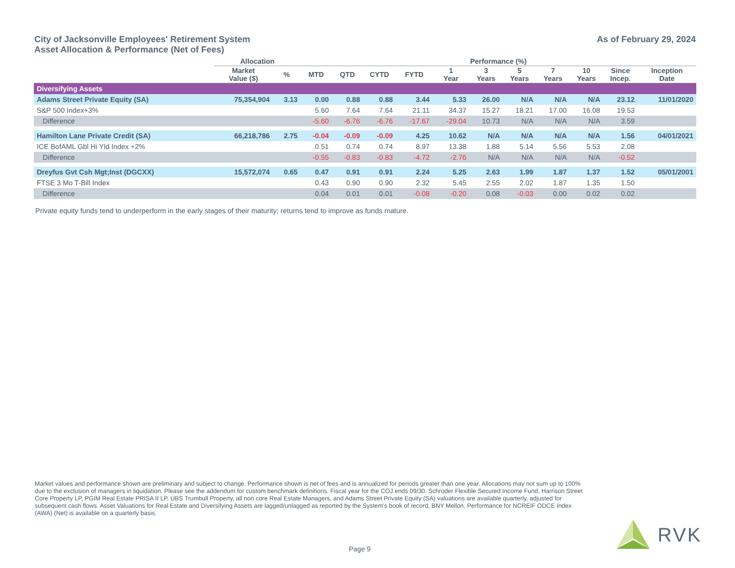City of Jacksonville Employees' Retirement System
Asset Allocation & Performance (Net of Fees)
As of February 29, 2024
| | Allocation | | Performance (%) | | | | | | | | | | |
| --- | --- | --- | --- | --- | --- | --- | --- | --- | --- | --- | --- | --- | --- |
| | Market Value ($) | % | MTD | QTD | CYTD | FYTD | 1 Year | 3 Years | 5 Years | 7 Years | 10 Years | Since Incep. | Inception Date |
| Diversifying Assets | | | | | | | | | | | | | |
| Adams Street Private Equity (SA) | 75,354,904 | 3.13 | 0.00 | 0.88 | 0.88 | 3.44 | 5.33 | 26.00 | N/A | N/A | N/A | 23.12 | 11/01/2020 |
| S&P 500 Index+3% | | | 5.60 | 7.64 | 7.64 | 21.11 | 34.37 | 15.27 | 18.21 | 17.00 | 16.08 | 19.53 | |
| Difference | | | -5.60 | -6.76 | -6.76 | -17.67 | -29.04 | 10.73 | N/A | N/A | N/A | 3.59 | |
| Hamilton Lane Private Credit (SA) | 66,218,786 | 2.75 | -0.04 | -0.09 | -0.09 | 4.25 | 10.62 | N/A | N/A | N/A | N/A | 1.56 | 04/01/2021 |
| ICE BofAML Gbl Hi Yld Index +2% | | | 0.51 | 0.74 | 0.74 | 8.97 | 13.38 | 1.88 | 5.14 | 5.56 | 5.53 | 2.08 | |
| Difference | | | -0.55 | -0.83 | -0.83 | -4.72 | -2.76 | N/A | N/A | N/A | N/A | -0.52 | |
| Dreyfus Gvt Csh Mgt;Inst (DGCXX) | 15,572,074 | 0.65 | 0.47 | 0.91 | 0.91 | 2.24 | 5.25 | 2.63 | 1.99 | 1.87 | 1.37 | 1.52 | 05/01/2001 |
| FTSE 3 Mo T-Bill Index | | | 0.43 | 0.90 | 0.90 | 2.32 | 5.45 | 2.55 | 2.02 | 1.87 | 1.35 | 1.50 | |
| Difference | | | 0.04 | 0.01 | 0.01 | -0.08 | -0.20 | 0.08 | -0.03 | 0.00 | 0.02 | 0.02 | |
Private equity funds tend to underperform in the early stages of their maturity; returns tend to improve as funds mature.
Market values and performance shown are preliminary and subject to change. Performance shown is net of fees and is annualized for periods greater than one year. Allocations may not sum up to 100% due to the exclusion of managers in liquidation. Please see the addendum for custom benchmark definitions. Fiscal year for the COJ ends 09/30. Schroder Flexible Secured Income Fund, Harrison Street Core Property LP, PGIM Real Estate PRISA II LP, UBS Trumbull Property, all non core Real Estate Managers, and Adams Street Private Equity (SA) valuations are available quarterly, adjusted for subsequent cash flows. Asset Valuations for Real Estate and Diversifying Assets are lagged/unlagged as reported by the System's book of record, BNY Mellon. Performance for NCREIF ODCE Index (AWA) (Net) is available on a quarterly basis.
Page 9
RVK